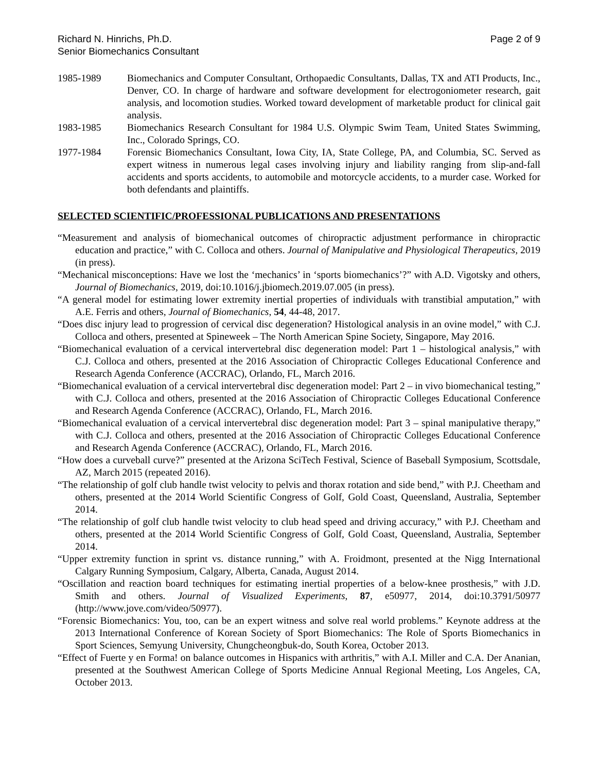Richard N. Hinrichs, Ph.D.
Senior Biomechanics Consultant
Page 2 of 9
1985-1989 Biomechanics and Computer Consultant, Orthopaedic Consultants, Dallas, TX and ATI Products, Inc., Denver, CO. In charge of hardware and software development for electrogoniometer research, gait analysis, and locomotion studies. Worked toward development of marketable product for clinical gait analysis.
1983-1985 Biomechanics Research Consultant for 1984 U.S. Olympic Swim Team, United States Swimming, Inc., Colorado Springs, CO.
1977-1984 Forensic Biomechanics Consultant, Iowa City, IA, State College, PA, and Columbia, SC. Served as expert witness in numerous legal cases involving injury and liability ranging from slip-and-fall accidents and sports accidents, to automobile and motorcycle accidents, to a murder case. Worked for both defendants and plaintiffs.
SELECTED SCIENTIFIC/PROFESSIONAL PUBLICATIONS AND PRESENTATIONS
“Measurement and analysis of biomechanical outcomes of chiropractic adjustment performance in chiropractic education and practice,” with C. Colloca and others. Journal of Manipulative and Physiological Therapeutics, 2019 (in press).
“Mechanical misconceptions: Have we lost the ‘mechanics’ in ‘sports biomechanics’?” with A.D. Vigotsky and others, Journal of Biomechanics, 2019, doi:10.1016/j.jbiomech.2019.07.005 (in press).
“A general model for estimating lower extremity inertial properties of individuals with transtibial amputation,” with A.E. Ferris and others, Journal of Biomechanics, 54, 44-48, 2017.
“Does disc injury lead to progression of cervical disc degeneration? Histological analysis in an ovine model,” with C.J. Colloca and others, presented at Spineweek – The North American Spine Society, Singapore, May 2016.
“Biomechanical evaluation of a cervical intervertebral disc degeneration model: Part 1 – histological analysis,” with C.J. Colloca and others, presented at the 2016 Association of Chiropractic Colleges Educational Conference and Research Agenda Conference (ACCRAC), Orlando, FL, March 2016.
“Biomechanical evaluation of a cervical intervertebral disc degeneration model: Part 2 – in vivo biomechanical testing,” with C.J. Colloca and others, presented at the 2016 Association of Chiropractic Colleges Educational Conference and Research Agenda Conference (ACCRAC), Orlando, FL, March 2016.
“Biomechanical evaluation of a cervical intervertebral disc degeneration model: Part 3 – spinal manipulative therapy,” with C.J. Colloca and others, presented at the 2016 Association of Chiropractic Colleges Educational Conference and Research Agenda Conference (ACCRAC), Orlando, FL, March 2016.
“How does a curveball curve?” presented at the Arizona SciTech Festival, Science of Baseball Symposium, Scottsdale, AZ, March 2015 (repeated 2016).
“The relationship of golf club handle twist velocity to pelvis and thorax rotation and side bend,” with P.J. Cheetham and others, presented at the 2014 World Scientific Congress of Golf, Gold Coast, Queensland, Australia, September 2014.
“The relationship of golf club handle twist velocity to club head speed and driving accuracy,” with P.J. Cheetham and others, presented at the 2014 World Scientific Congress of Golf, Gold Coast, Queensland, Australia, September 2014.
“Upper extremity function in sprint vs. distance running,” with A. Froidmont, presented at the Nigg International Calgary Running Symposium, Calgary, Alberta, Canada, August 2014.
“Oscillation and reaction board techniques for estimating inertial properties of a below-knee prosthesis,” with J.D. Smith and others. Journal of Visualized Experiments, 87, e50977, 2014, doi:10.3791/50977 (http://www.jove.com/video/50977).
“Forensic Biomechanics: You, too, can be an expert witness and solve real world problems.” Keynote address at the 2013 International Conference of Korean Society of Sport Biomechanics: The Role of Sports Biomechanics in Sport Sciences, Semyung University, Chungcheongbuk-do, South Korea, October 2013.
“Effect of Fuerte y en Forma! on balance outcomes in Hispanics with arthritis,” with A.I. Miller and C.A. Der Ananian, presented at the Southwest American College of Sports Medicine Annual Regional Meeting, Los Angeles, CA, October 2013.